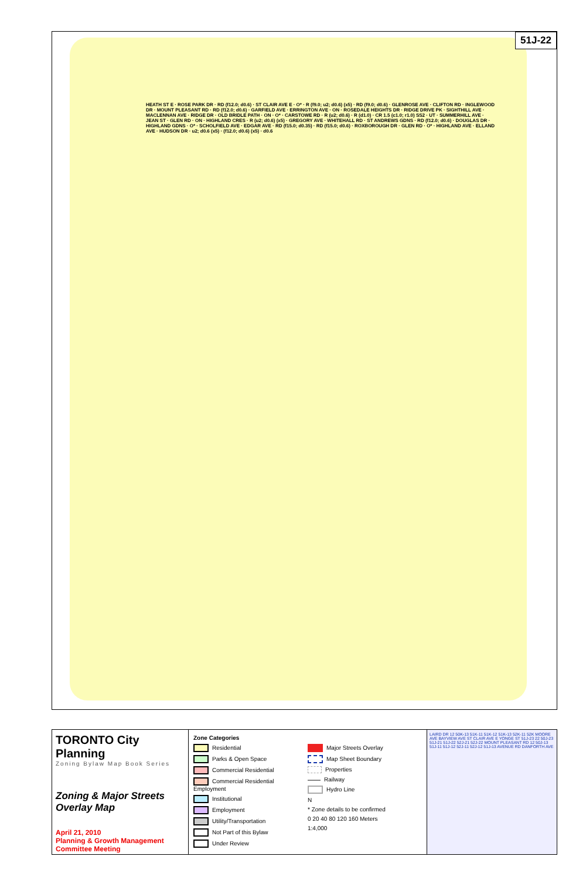51J-22
HEATH ST E · ROSE PARK DR · RD (f12.0; d0.6) · ST CLAIR AVE E · O* · R (f9.0; u2; d0.6) (x5) · RD (f9.0; d0.6) · GLENROSE AVE · CLIFTON RD · INGLEWOOD DR · MOUNT PLEASANT RD · RD (f12.0; d0.6) · GARFIELD AVE · ERRINGTON AVE · ON · ROSEDALE HEIGHTS DR · RIDGE DRIVE PK · SIGHTHILL AVE · MACLENNAN AVE · RIDGE DR · OLD BRIDLE PATH · ON · O* · CARSTOWE RD · R (u2; d0.6) · R (d1.0) · CR 1.5 (c1.0; r1.0) SS2 · UT · SUMMERHILL AVE · JEAN ST · GLEN RD · ON · HIGHLAND CRES · R (u2; d0.6) (x5) · GREGORY AVE · WHITEHALL RD · ST ANDREWS GDNS · RD (f12.0; d0.6) · DOUGLAS DR · HIGHLAND GDNS · O* · SCHOLFIELD AVE · EDGAR AVE · RD (f15.0; d0.35) · RD (f15.0; d0.6) · ROXBOROUGH DR · GLEN RD · O* · HIGHLAND AVE · ELLAND AVE · HUDSON DR · u2; d0.6 (x5) · (f12.0; d0.6) (x5) · d0.6
TORONTO City Planning
Zoning Bylaw Map Book Series
Zoning & Major Streets Overlay Map
April 21, 2010
Planning & Growth Management Committee Meeting
Zone Categories
Residential
Parks & Open Space
Commercial Residential
Commercial Residential Employment
Institutional
Employment
Utility/Transportation
Not Part of this Bylaw
Under Review
Major Streets Overlay
Map Sheet Boundary
Properties
Railway
Hydro Line
N
* Zone details to be confirmed
0 20 40 80 120 160 Meters
1:4,000
LAIRD DR 12 50K-13 51K-11 51K-12 51K-13 52K-11 52K MOORE AVE BAYVIEW AVE ST CLAIR AVE E YONGE ST 51J-23 22 50J-23 51J-21 51J-22 52J-21 52J-22 MOUNT PLEASANT RD 12 50J-13 51J-11 51J-12 52J-11 52J-12 51J-13 AVENUE RD DANFORTH AVE